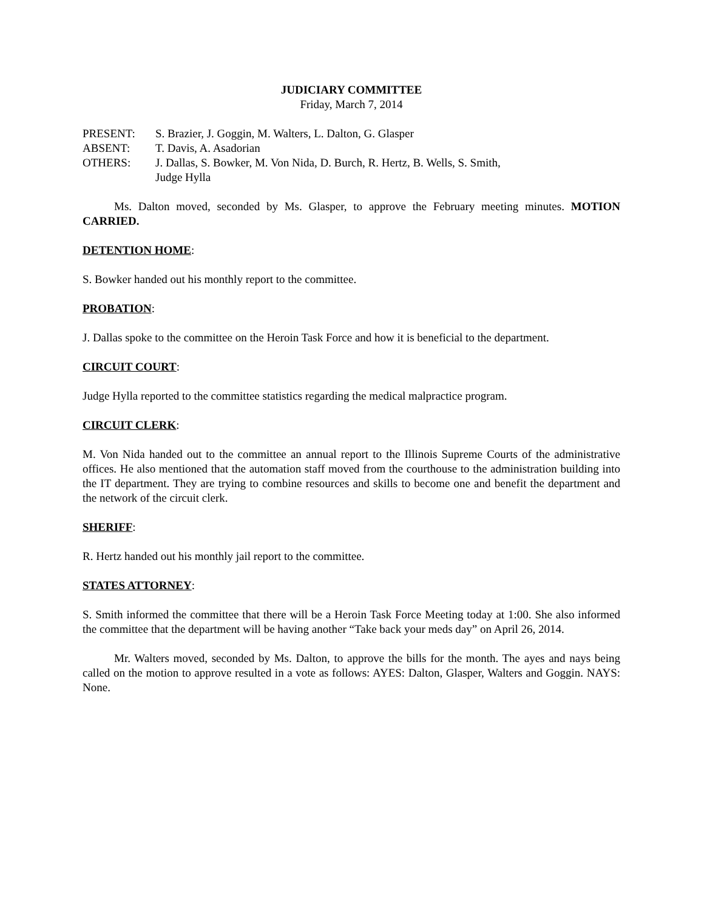JUDICIARY COMMITTEE
Friday, March 7, 2014
PRESENT: S. Brazier, J. Goggin, M. Walters, L. Dalton, G. Glasper
ABSENT: T. Davis, A. Asadorian
OTHERS: J. Dallas, S. Bowker, M. Von Nida, D. Burch, R. Hertz, B. Wells, S. Smith,
Judge Hylla
Ms. Dalton moved, seconded by Ms. Glasper, to approve the February meeting minutes. MOTION CARRIED.
DETENTION HOME:
S. Bowker handed out his monthly report to the committee.
PROBATION:
J. Dallas spoke to the committee on the Heroin Task Force and how it is beneficial to the department.
CIRCUIT COURT:
Judge Hylla reported to the committee statistics regarding the medical malpractice program.
CIRCUIT CLERK:
M. Von Nida handed out to the committee an annual report to the Illinois Supreme Courts of the administrative offices. He also mentioned that the automation staff moved from the courthouse to the administration building into the IT department. They are trying to combine resources and skills to become one and benefit the department and the network of the circuit clerk.
SHERIFF:
R. Hertz handed out his monthly jail report to the committee.
STATES ATTORNEY:
S. Smith informed the committee that there will be a Heroin Task Force Meeting today at 1:00. She also informed the committee that the department will be having another “Take back your meds day” on April 26, 2014.
Mr. Walters moved, seconded by Ms. Dalton, to approve the bills for the month. The ayes and nays being called on the motion to approve resulted in a vote as follows: AYES: Dalton, Glasper, Walters and Goggin. NAYS: None.